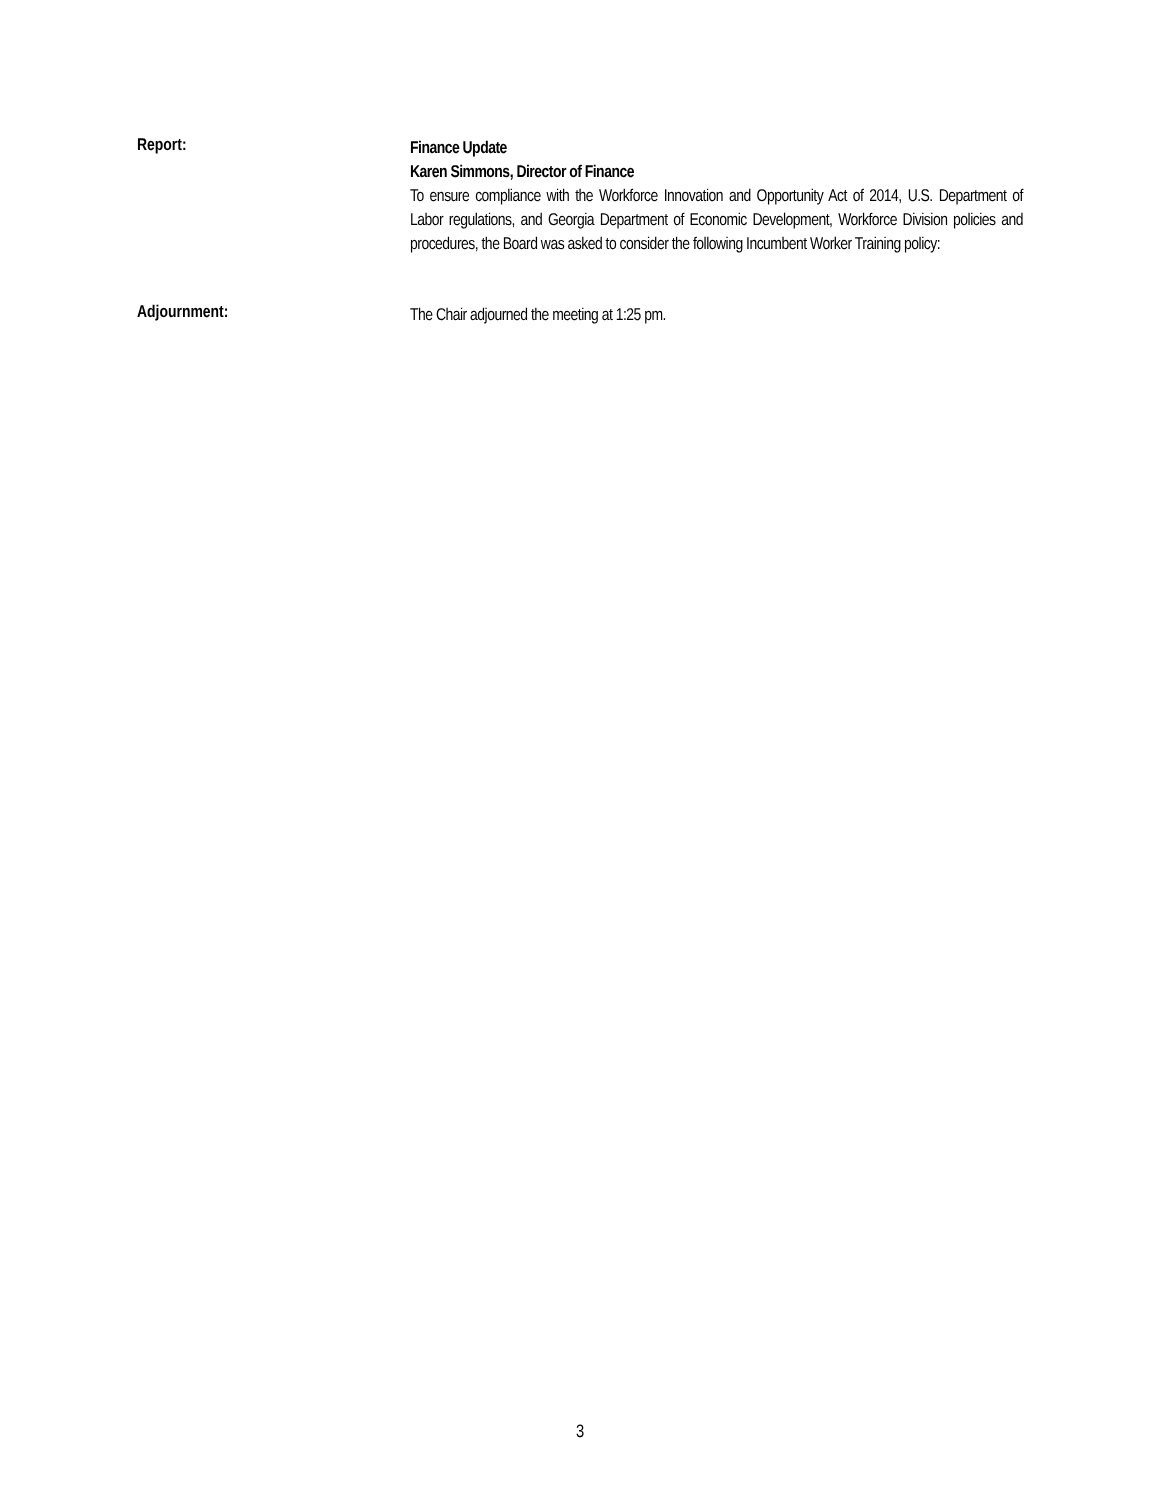Report:
Finance Update
Karen Simmons, Director of Finance
To ensure compliance with the Workforce Innovation and Opportunity Act of 2014, U.S. Department of Labor regulations, and Georgia Department of Economic Development, Workforce Division policies and procedures, the Board was asked to consider the following Incumbent Worker Training policy:
Adjournment:
The Chair adjourned the meeting at 1:25 pm.
3